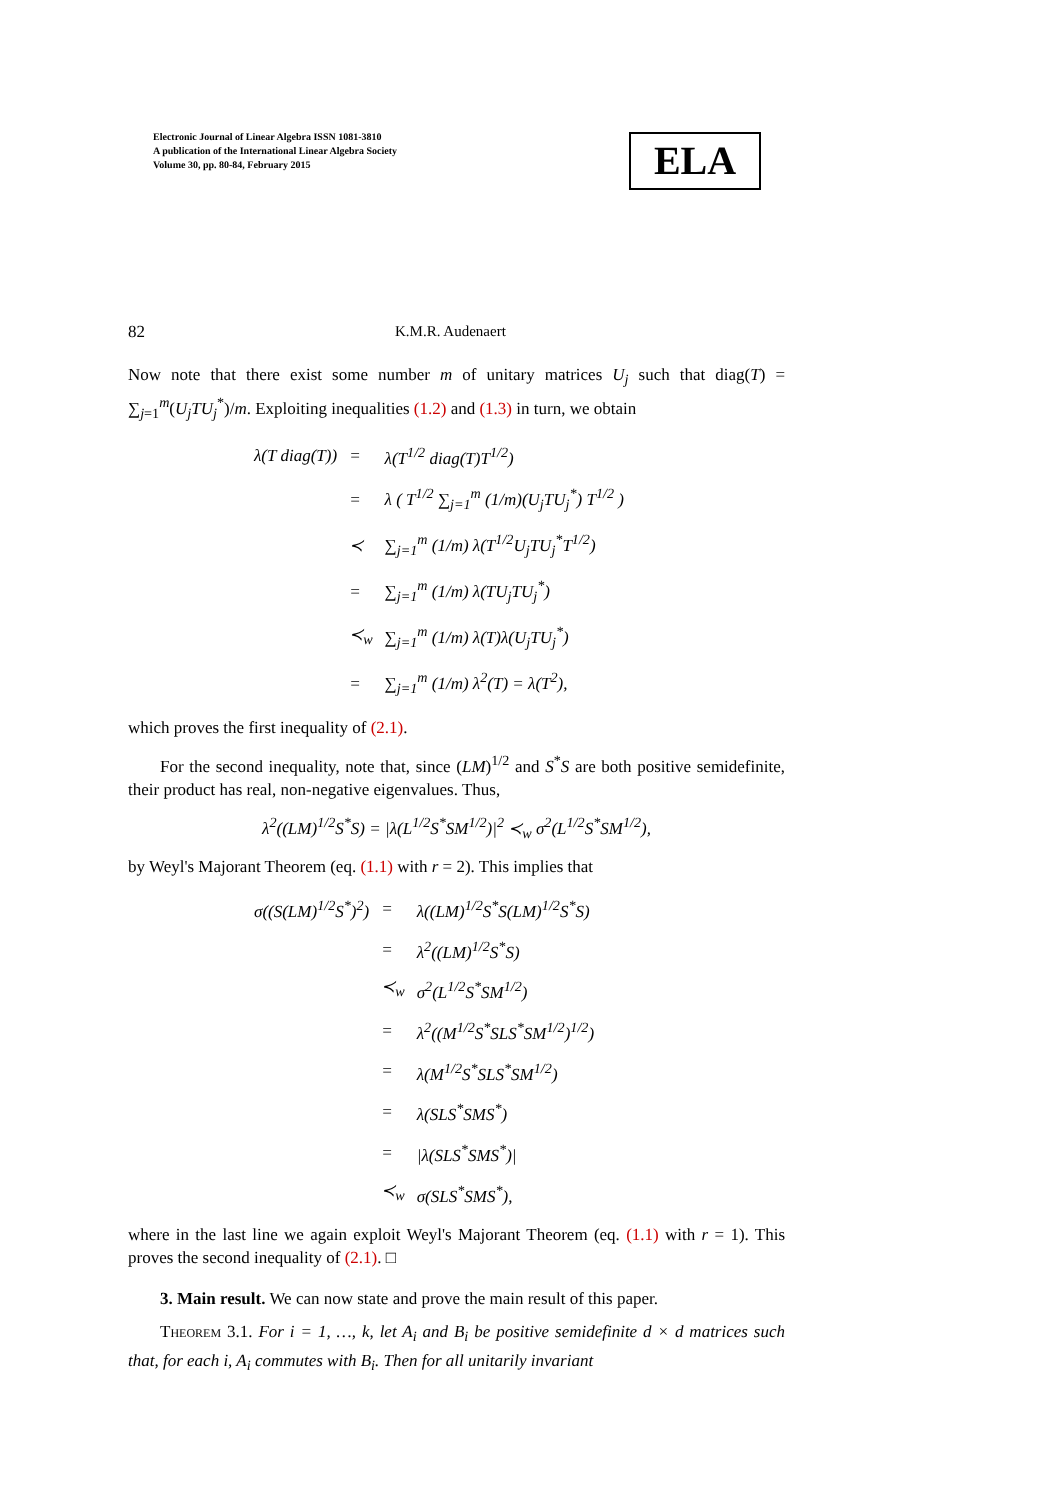Electronic Journal of Linear Algebra ISSN 1081-3810
A publication of the International Linear Algebra Society
Volume 30, pp. 80-84, February 2015
ELA
82 K.M.R. Audenaert
Now note that there exist some number m of unitary matrices U<sub>j</sub> such that diag(T) = ∑<sub>j=1</sub><sup>m</sup>(U<sub>j</sub>TU<sub>j</sub><sup>*</sup>)/m. Exploiting inequalities (1.2) and (1.3) in turn, we obtain
| λ( T diag( T )) | = | λ(T<sup>1/2</sup> diag(T)T<sup>1/2</sup>) |
| | = | λ ( T<sup>1/2</sup> ∑<sub>j=1</sub><sup>m</sup> (1/m)(U<sub>j</sub>TU<sub>j</sub><sup>*</sup>) T<sup>1/2</sup> ) |
| | ≺ | ∑<sub>j=1</sub><sup>m</sup> (1/m) λ(T<sup>1/2</sup>U<sub>j</sub>TU<sub>j</sub><sup>*</sup>T<sup>1/2</sup>) |
| | = | ∑<sub>j=1</sub><sup>m</sup> (1/m) λ(TU<sub>j</sub>TU<sub>j</sub><sup>*</sup>) |
| | ≺<sub>w</sub> | ∑<sub>j=1</sub><sup>m</sup> (1/m) λ(T)λ(U<sub>j</sub>TU<sub>j</sub><sup>*</sup>) |
| | = | ∑<sub>j=1</sub><sup>m</sup> (1/m) λ<sup>2</sup>(T) = λ(T<sup>2</sup>), |
which proves the first inequality of (2.1).
For the second inequality, note that, since (LM)<sup>1/2</sup> and S<sup>*</sup>S are both positive semidefinite, their product has real, non-negative eigenvalues. Thus,
λ<sup>2</sup>((LM)<sup>1/2</sup>S<sup>*</sup>S) = |λ(L<sup>1/2</sup>S<sup>*</sup>SM<sup>1/2</sup>)|<sup>2</sup> ≺<sub>w</sub> σ<sup>2</sup>(L<sup>1/2</sup>S<sup>*</sup>SM<sup>1/2</sup>),
by Weyl's Majorant Theorem (eq. (1.1) with r = 2). This implies that
| σ((S(LM)<sup>1/2</sup>S<sup>*</sup>)<sup>2</sup>) | = | λ((LM)<sup>1/2</sup>S<sup>*</sup>S(LM)<sup>1/2</sup>S<sup>*</sup>S) |
| | = | λ<sup>2</sup>((LM)<sup>1/2</sup>S<sup>*</sup>S) |
| | ≺<sub>w</sub> | σ<sup>2</sup>(L<sup>1/2</sup>S<sup>*</sup>SM<sup>1/2</sup>) |
| | = | λ<sup>2</sup>((M<sup>1/2</sup>S<sup>*</sup>SLS<sup>*</sup>SM<sup>1/2</sup>)<sup>1/2</sup>) |
| | = | λ(M<sup>1/2</sup>S<sup>*</sup>SLS<sup>*</sup>SM<sup>1/2</sup>) |
| | = | λ(SLS<sup>*</sup>SMS<sup>*</sup>) |
| | = | /λ(SLS<sup>*</sup>SMS<sup>*</sup>)/ |
| | ≺<sub>w</sub> | σ(SLS<sup>*</sup>SMS<sup>*</sup>), |
where in the last line we again exploit Weyl's Majorant Theorem (eq. (1.1) with r = 1). This proves the second inequality of (2.1). □
3. Main result. We can now state and prove the main result of this paper.
Theorem 3.1. For i = 1, …, k, let A<sub>i</sub> and B<sub>i</sub> be positive semidefinite d × d matrices such that, for each i, A<sub>i</sub> commutes with B<sub>i</sub>. Then for all unitarily invariant